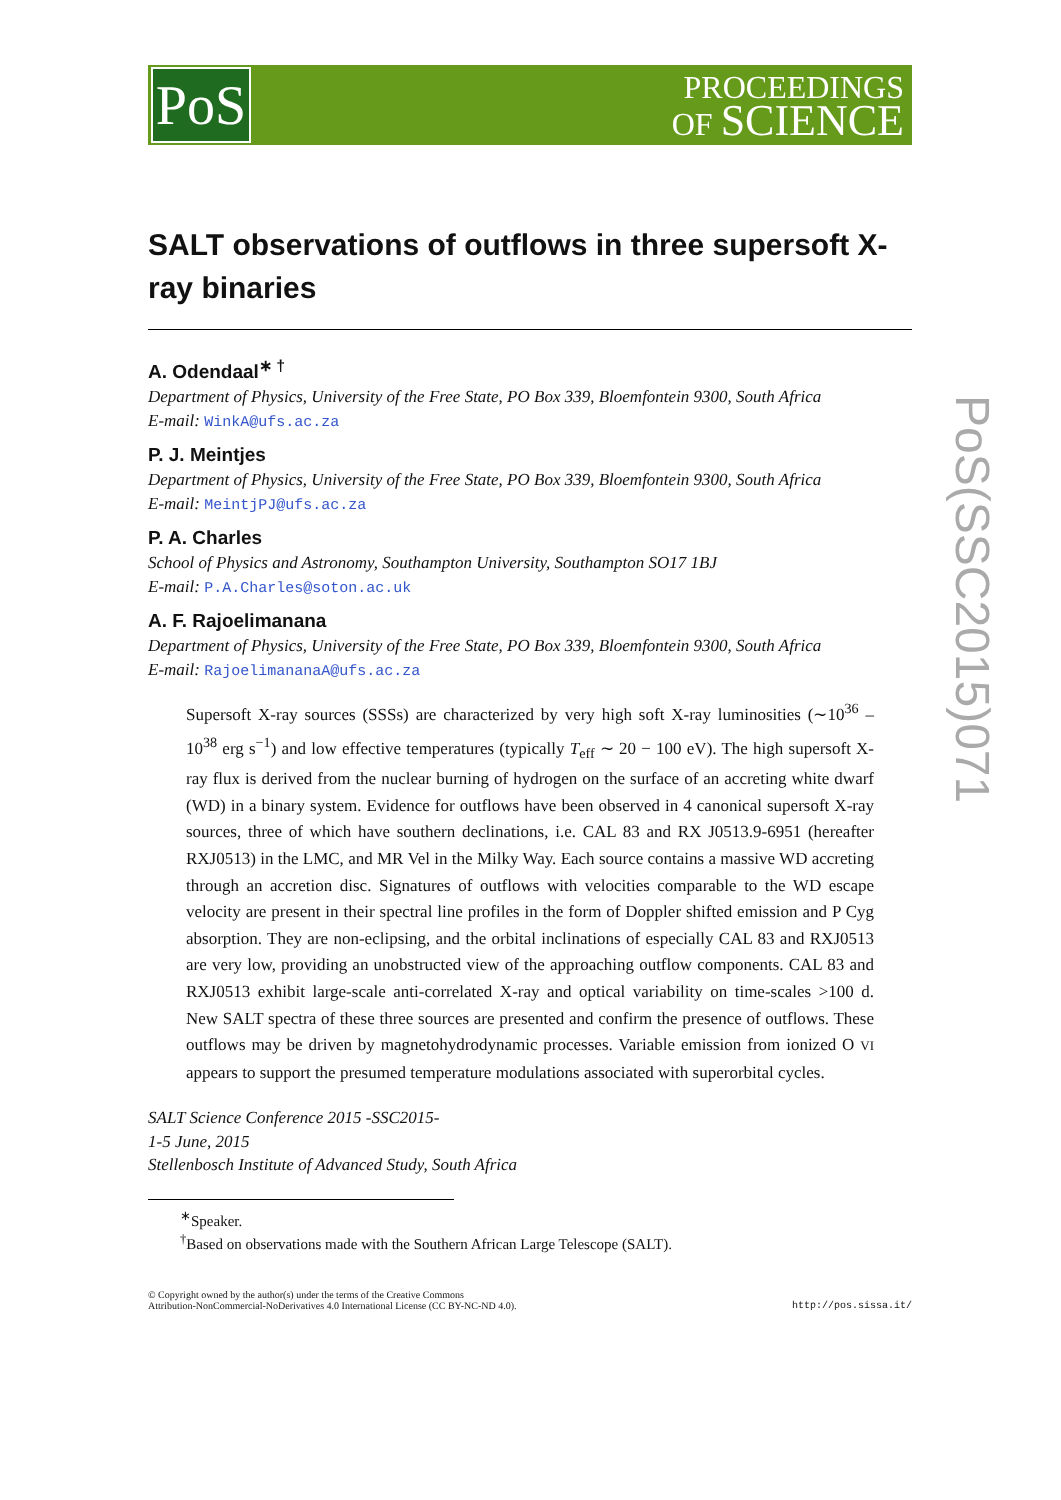PoS
PROCEEDINGS
OF SCIENCE
SALT observations of outflows in three supersoft X-ray binaries
A. Odendaal<sup>∗ †</sup>
Department of Physics, University of the Free State, PO Box 339, Bloemfontein 9300, South Africa
E-mail: WinkA@ufs.ac.za
P. J. Meintjes
Department of Physics, University of the Free State, PO Box 339, Bloemfontein 9300, South Africa
E-mail: MeintjPJ@ufs.ac.za
P. A. Charles
School of Physics and Astronomy, Southampton University, Southampton SO17 1BJ
E-mail: P.A.Charles@soton.ac.uk
A. F. Rajoelimanana
Department of Physics, University of the Free State, PO Box 339, Bloemfontein 9300, South Africa
E-mail: RajoelimananaA@ufs.ac.za
Supersoft X-ray sources (SSSs) are characterized by very high soft X-ray luminosities (∼10<sup>36</sup> – 10<sup>38</sup> erg s<sup>−1</sup>) and low effective temperatures (typically T<sub>eff</sub> ∼ 20 − 100 eV). The high supersoft X-ray flux is derived from the nuclear burning of hydrogen on the surface of an accreting white dwarf (WD) in a binary system. Evidence for outflows have been observed in 4 canonical supersoft X-ray sources, three of which have southern declinations, i.e. CAL 83 and RX J0513.9-6951 (hereafter RXJ0513) in the LMC, and MR Vel in the Milky Way. Each source contains a massive WD accreting through an accretion disc. Signatures of outflows with velocities comparable to the WD escape velocity are present in their spectral line profiles in the form of Doppler shifted emission and P Cyg absorption. They are non-eclipsing, and the orbital inclinations of especially CAL 83 and RXJ0513 are very low, providing an unobstructed view of the approaching outflow components. CAL 83 and RXJ0513 exhibit large-scale anti-correlated X-ray and optical variability on time-scales >100 d. New SALT spectra of these three sources are presented and confirm the presence of outflows. These outflows may be driven by magnetohydrodynamic processes. Variable emission from ionized O VI appears to support the presumed temperature modulations associated with superorbital cycles.
SALT Science Conference 2015 -SSC2015-
1-5 June, 2015
Stellenbosch Institute of Advanced Study, South Africa
<sup>∗</sup>Speaker.
<sup>†</sup> Based on observations made with the Southern African Large Telescope (SALT).
© Copyright owned by the author(s) under the terms of the Creative Commons
Attribution-NonCommercial-NoDerivatives 4.0 International License (CC BY-NC-ND 4.0).
http://pos.sissa.it/
PoS(SSC2015)071